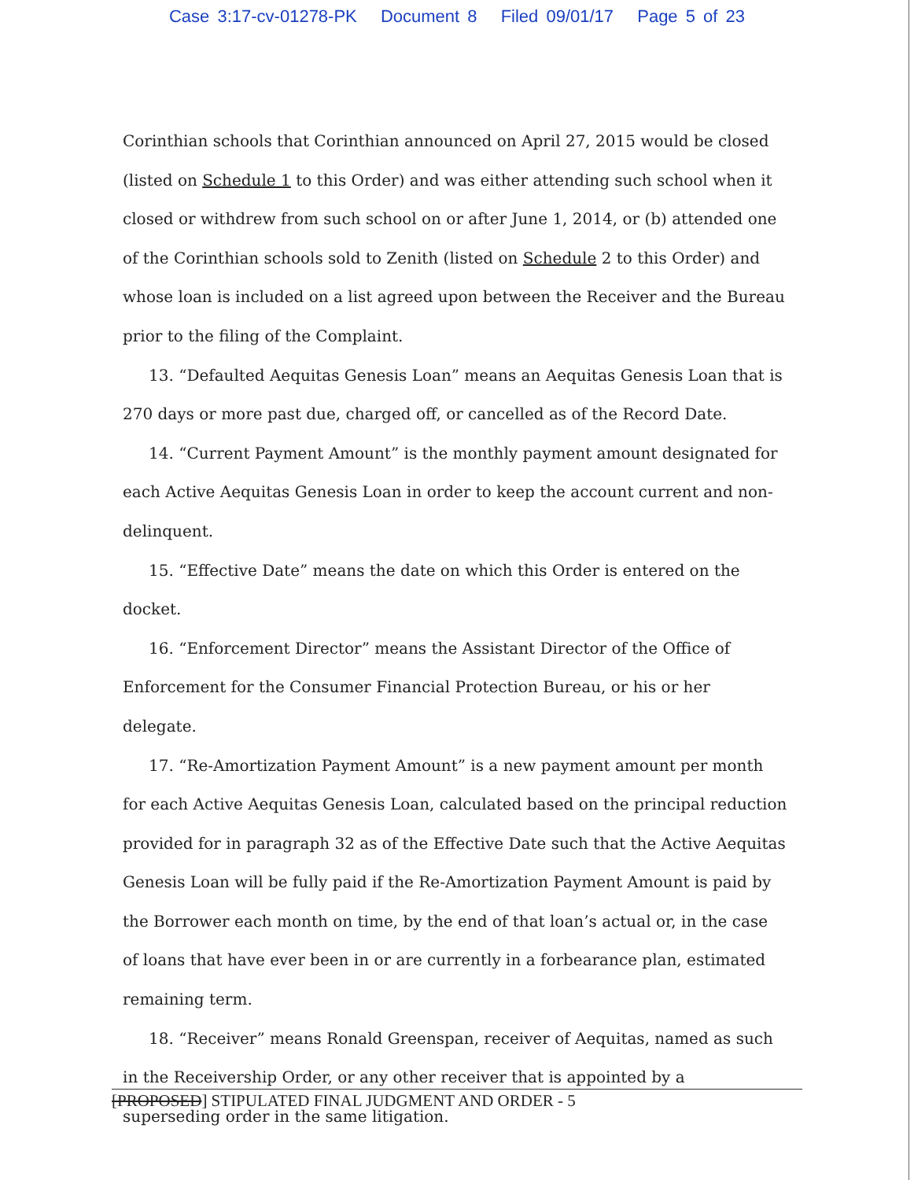Case 3:17-cv-01278-PK Document 8 Filed 09/01/17 Page 5 of 23
Corinthian schools that Corinthian announced on April 27, 2015 would be closed (listed on Schedule 1 to this Order) and was either attending such school when it closed or withdrew from such school on or after June 1, 2014, or (b) attended one of the Corinthian schools sold to Zenith (listed on Schedule 2 to this Order) and whose loan is included on a list agreed upon between the Receiver and the Bureau prior to the filing of the Complaint.
13. “Defaulted Aequitas Genesis Loan” means an Aequitas Genesis Loan that is 270 days or more past due, charged off, or cancelled as of the Record Date.
14. “Current Payment Amount” is the monthly payment amount designated for each Active Aequitas Genesis Loan in order to keep the account current and non-delinquent.
15. “Effective Date” means the date on which this Order is entered on the docket.
16. “Enforcement Director” means the Assistant Director of the Office of Enforcement for the Consumer Financial Protection Bureau, or his or her delegate.
17. “Re-Amortization Payment Amount” is a new payment amount per month for each Active Aequitas Genesis Loan, calculated based on the principal reduction provided for in paragraph 32 as of the Effective Date such that the Active Aequitas Genesis Loan will be fully paid if the Re-Amortization Payment Amount is paid by the Borrower each month on time, by the end of that loan’s actual or, in the case of loans that have ever been in or are currently in a forbearance plan, estimated remaining term.
18. “Receiver” means Ronald Greenspan, receiver of Aequitas, named as such in the Receivership Order, or any other receiver that is appointed by a superseding order in the same litigation.
[PROPOSED] STIPULATED FINAL JUDGMENT AND ORDER - 5